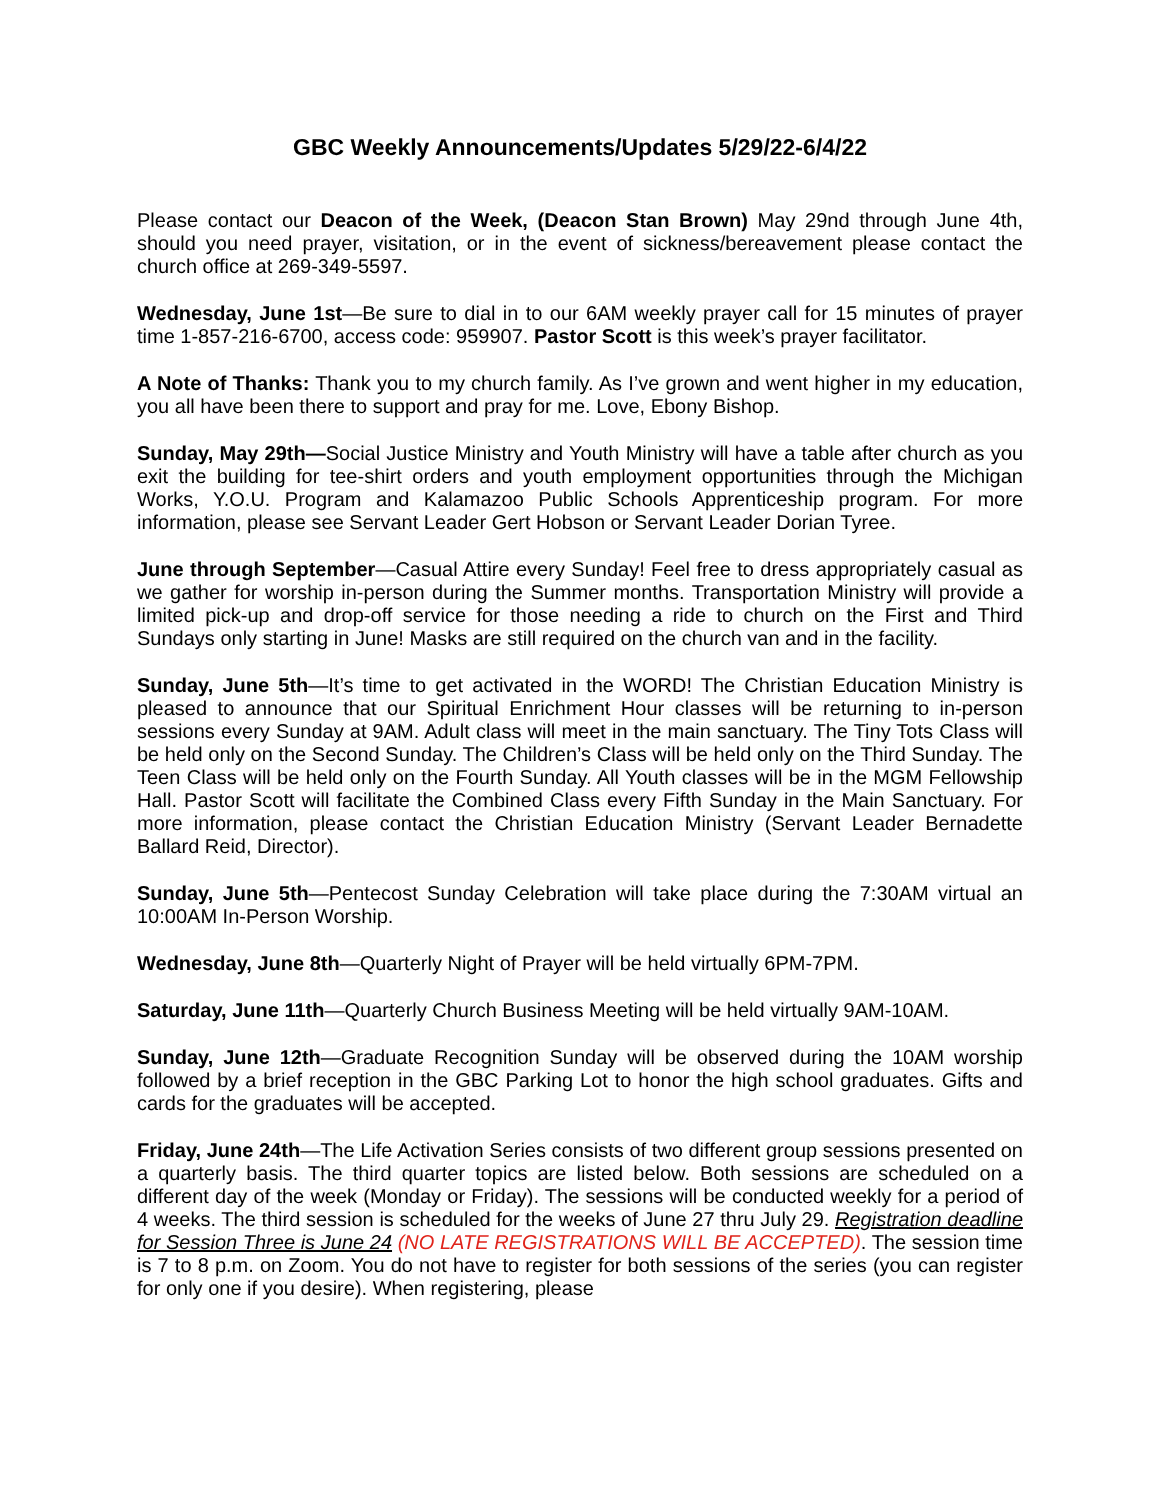GBC Weekly Announcements/Updates 5/29/22-6/4/22
Please contact our Deacon of the Week, (Deacon Stan Brown) May 29nd through June 4th, should you need prayer, visitation, or in the event of sickness/bereavement please contact the church office at 269-349-5597.
Wednesday, June 1st—Be sure to dial in to our 6AM weekly prayer call for 15 minutes of prayer time 1-857-216-6700, access code: 959907. Pastor Scott is this week’s prayer facilitator.
A Note of Thanks: Thank you to my church family. As I’ve grown and went higher in my education, you all have been there to support and pray for me. Love, Ebony Bishop.
Sunday, May 29th—Social Justice Ministry and Youth Ministry will have a table after church as you exit the building for tee-shirt orders and youth employment opportunities through the Michigan Works, Y.O.U. Program and Kalamazoo Public Schools Apprenticeship program. For more information, please see Servant Leader Gert Hobson or Servant Leader Dorian Tyree.
June through September—Casual Attire every Sunday! Feel free to dress appropriately casual as we gather for worship in-person during the Summer months. Transportation Ministry will provide a limited pick-up and drop-off service for those needing a ride to church on the First and Third Sundays only starting in June! Masks are still required on the church van and in the facility.
Sunday, June 5th—It’s time to get activated in the WORD! The Christian Education Ministry is pleased to announce that our Spiritual Enrichment Hour classes will be returning to in-person sessions every Sunday at 9AM. Adult class will meet in the main sanctuary. The Tiny Tots Class will be held only on the Second Sunday. The Children’s Class will be held only on the Third Sunday. The Teen Class will be held only on the Fourth Sunday. All Youth classes will be in the MGM Fellowship Hall. Pastor Scott will facilitate the Combined Class every Fifth Sunday in the Main Sanctuary. For more information, please contact the Christian Education Ministry (Servant Leader Bernadette Ballard Reid, Director).
Sunday, June 5th—Pentecost Sunday Celebration will take place during the 7:30AM virtual an 10:00AM In-Person Worship.
Wednesday, June 8th—Quarterly Night of Prayer will be held virtually 6PM-7PM.
Saturday, June 11th—Quarterly Church Business Meeting will be held virtually 9AM-10AM.
Sunday, June 12th—Graduate Recognition Sunday will be observed during the 10AM worship followed by a brief reception in the GBC Parking Lot to honor the high school graduates. Gifts and cards for the graduates will be accepted.
Friday, June 24th—The Life Activation Series consists of two different group sessions presented on a quarterly basis. The third quarter topics are listed below. Both sessions are scheduled on a different day of the week (Monday or Friday). The sessions will be conducted weekly for a period of 4 weeks. The third session is scheduled for the weeks of June 27 thru July 29. Registration deadline for Session Three is June 24 (NO LATE REGISTRATIONS WILL BE ACCEPTED). The session time is 7 to 8 p.m. on Zoom. You do not have to register for both sessions of the series (you can register for only one if you desire). When registering, please